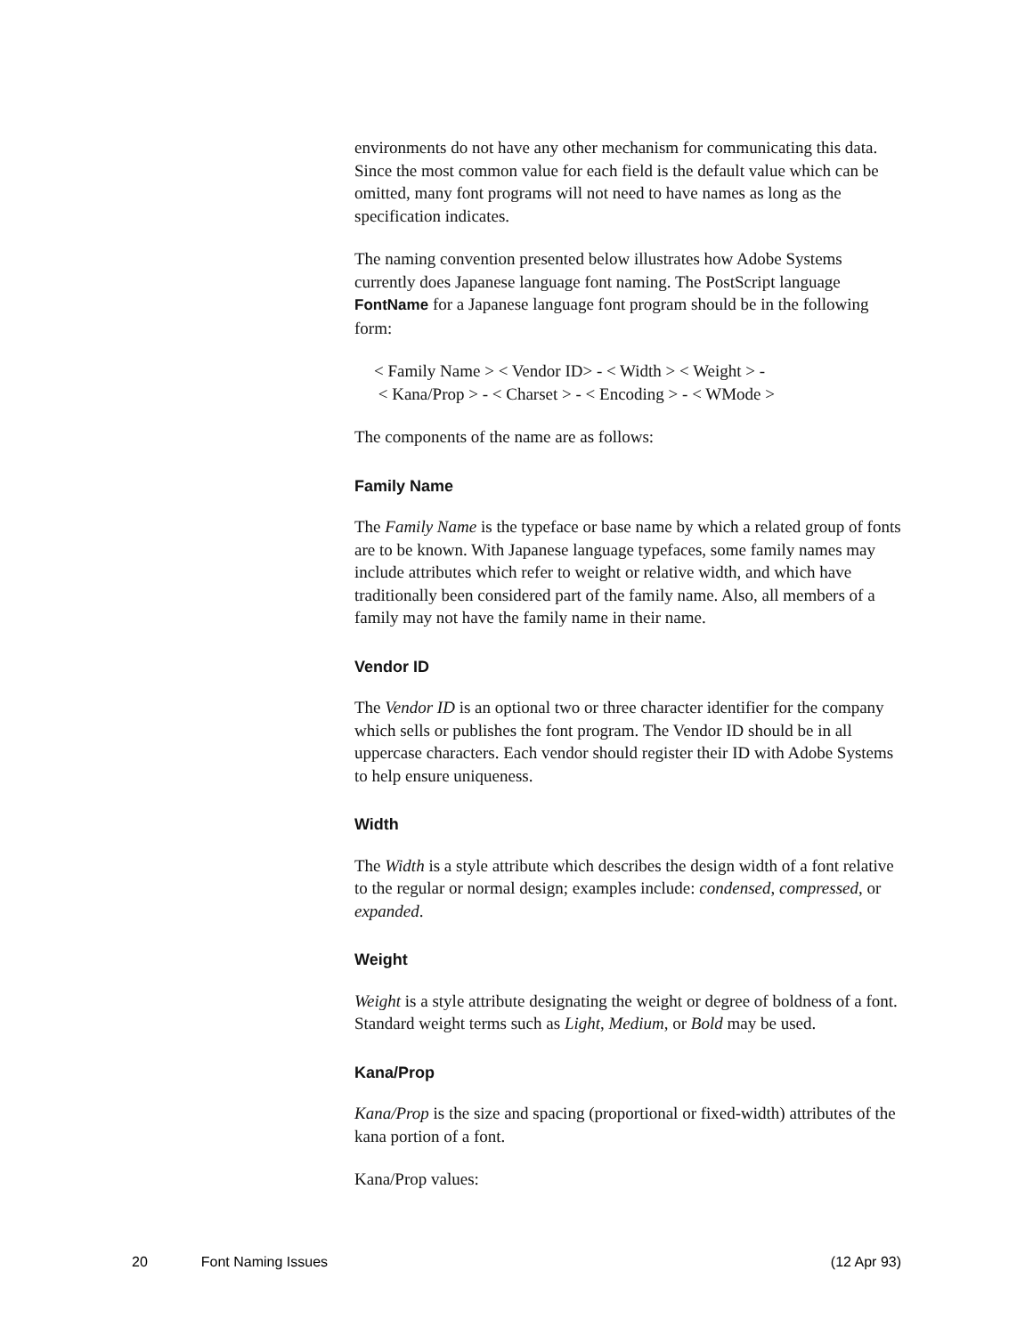environments do not have any other mechanism for communicating this data. Since the most common value for each field is the default value which can be omitted, many font programs will not need to have names as long as the specification indicates.
The naming convention presented below illustrates how Adobe Systems currently does Japanese language font naming. The PostScript language FontName for a Japanese language font program should be in the following form:
< Family Name > < Vendor ID> - < Width > < Weight > -
< Kana/Prop > - < Charset > - < Encoding > - < WMode >
The components of the name are as follows:
Family Name
The Family Name is the typeface or base name by which a related group of fonts are to be known. With Japanese language typefaces, some family names may include attributes which refer to weight or relative width, and which have traditionally been considered part of the family name. Also, all members of a family may not have the family name in their name.
Vendor ID
The Vendor ID is an optional two or three character identifier for the company which sells or publishes the font program. The Vendor ID should be in all uppercase characters. Each vendor should register their ID with Adobe Systems to help ensure uniqueness.
Width
The Width is a style attribute which describes the design width of a font relative to the regular or normal design; examples include: condensed, compressed, or expanded.
Weight
Weight is a style attribute designating the weight or degree of boldness of a font. Standard weight terms such as Light, Medium, or Bold may be used.
Kana/Prop
Kana/Prop is the size and spacing (proportional or fixed-width) attributes of the kana portion of a font.
Kana/Prop values:
20 Font Naming Issues (12 Apr 93)